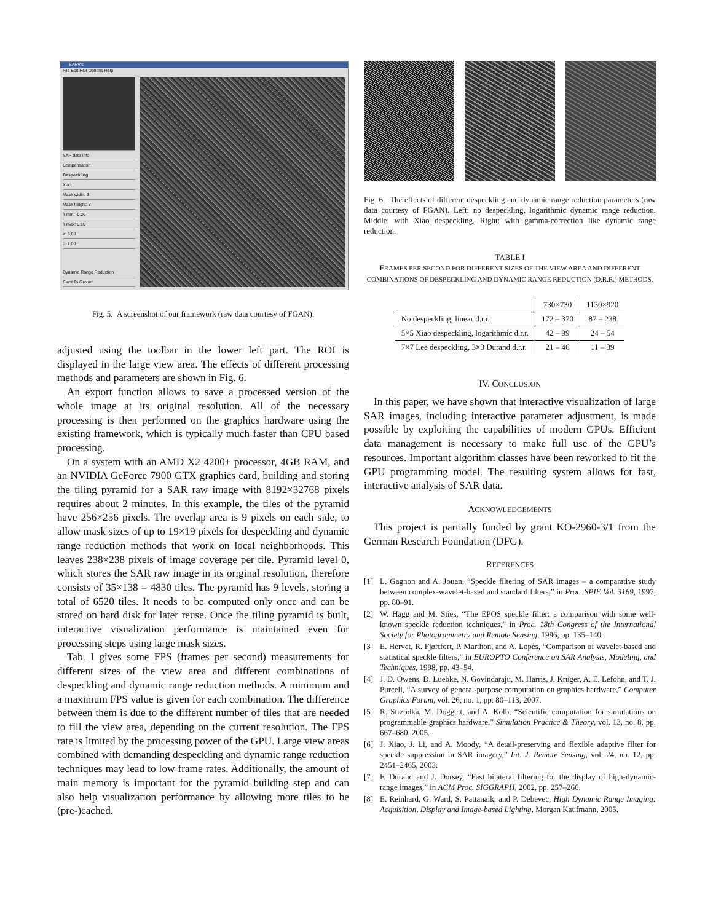SARVis
File Edit ROI Options Help
SAR data info
Compensation
Despeckling
Xiao
Mask width: 3
Mask height: 3
T min: -0.20
T max: 0.10
a: 0.00
b: 1.00
Dynamic Range Reduction
Slant To Ground
Fig. 5. A screenshot of our framework (raw data courtesy of FGAN).
adjusted using the toolbar in the lower left part. The ROI is displayed in the large view area. The effects of different processing methods and parameters are shown in Fig. 6.
An export function allows to save a processed version of the whole image at its original resolution. All of the necessary processing is then performed on the graphics hardware using the existing framework, which is typically much faster than CPU based processing.
On a system with an AMD X2 4200+ processor, 4GB RAM, and an NVIDIA GeForce 7900 GTX graphics card, building and storing the tiling pyramid for a SAR raw image with 8192×32768 pixels requires about 2 minutes. In this example, the tiles of the pyramid have 256×256 pixels. The overlap area is 9 pixels on each side, to allow mask sizes of up to 19×19 pixels for despeckling and dynamic range reduction methods that work on local neighborhoods. This leaves 238×238 pixels of image coverage per tile. Pyramid level 0, which stores the SAR raw image in its original resolution, therefore consists of 35×138 = 4830 tiles. The pyramid has 9 levels, storing a total of 6520 tiles. It needs to be computed only once and can be stored on hard disk for later reuse. Once the tiling pyramid is built, interactive visualization performance is maintained even for processing steps using large mask sizes.
Tab. I gives some FPS (frames per second) measurements for different sizes of the view area and different combinations of despeckling and dynamic range reduction methods. A minimum and a maximum FPS value is given for each combination. The difference between them is due to the different number of tiles that are needed to fill the view area, depending on the current resolution. The FPS rate is limited by the processing power of the GPU. Large view areas combined with demanding despeckling and dynamic range reduction techniques may lead to low frame rates. Additionally, the amount of main memory is important for the pyramid building step and can also help visualization performance by allowing more tiles to be (pre-)cached.
Fig. 6. The effects of different despeckling and dynamic range reduction parameters (raw data courtesy of FGAN). Left: no despeckling, logarithmic dynamic range reduction. Middle: with Xiao despeckling. Right: with gamma-correction like dynamic range reduction.
TABLE I
FRAMES PER SECOND FOR DIFFERENT SIZES OF THE VIEW AREA AND DIFFERENT COMBINATIONS OF DESPECKLING AND DYNAMIC RANGE REDUCTION (D.R.R.) METHODS.
| | 730×730 | 1130×920 |
| --- | --- | --- |
| No despeckling, linear d.r.r. | 172 – 370 | 87 – 238 |
| 5×5 Xiao despeckling, logarithmic d.r.r. | 42 – 99 | 24 – 54 |
| 7×7 Lee despeckling, 3×3 Durand d.r.r. | 21 – 46 | 11 – 39 |
IV. CONCLUSION
In this paper, we have shown that interactive visualization of large SAR images, including interactive parameter adjustment, is made possible by exploiting the capabilities of modern GPUs. Efficient data management is necessary to make full use of the GPU’s resources. Important algorithm classes have been reworked to fit the GPU programming model. The resulting system allows for fast, interactive analysis of SAR data.
ACKNOWLEDGEMENTS
This project is partially funded by grant KO-2960-3/1 from the German Research Foundation (DFG).
REFERENCES
[1] L. Gagnon and A. Jouan, “Speckle filtering of SAR images – a comparative study between complex-wavelet-based and standard filters,” in Proc. SPIE Vol. 3169, 1997, pp. 80–91.
[2] W. Hagg and M. Sties, “The EPOS speckle filter: a comparison with some well-known speckle reduction techniques,” in Proc. 18th Congress of the International Society for Photogrammetry and Remote Sensing, 1996, pp. 135–140.
[3] E. Hervet, R. Fjørtfort, P. Marthon, and A. Lopès, “Comparison of wavelet-based and statistical speckle filters,” in EUROPTO Conference on SAR Analysis, Modeling, and Techniques, 1998, pp. 43–54.
[4] J. D. Owens, D. Luebke, N. Govindaraju, M. Harris, J. Krüger, A. E. Lefohn, and T. J. Purcell, “A survey of general-purpose computation on graphics hardware,” Computer Graphics Forum, vol. 26, no. 1, pp. 80–113, 2007.
[5] R. Strzodka, M. Doggett, and A. Kolb, “Scientific computation for simulations on programmable graphics hardware,” Simulation Practice & Theory, vol. 13, no. 8, pp. 667–680, 2005.
[6] J. Xiao, J. Li, and A. Moody, “A detail-preserving and flexible adaptive filter for speckle suppression in SAR imagery,” Int. J. Remote Sensing, vol. 24, no. 12, pp. 2451–2465, 2003.
[7] F. Durand and J. Dorsey, “Fast bilateral filtering for the display of high-dynamic-range images,” in ACM Proc. SIGGRAPH, 2002, pp. 257–266.
[8] E. Reinhard, G. Ward, S. Pattanaik, and P. Debevec, High Dynamic Range Imaging: Acquisition, Display and Image-based Lighting. Morgan Kaufmann, 2005.